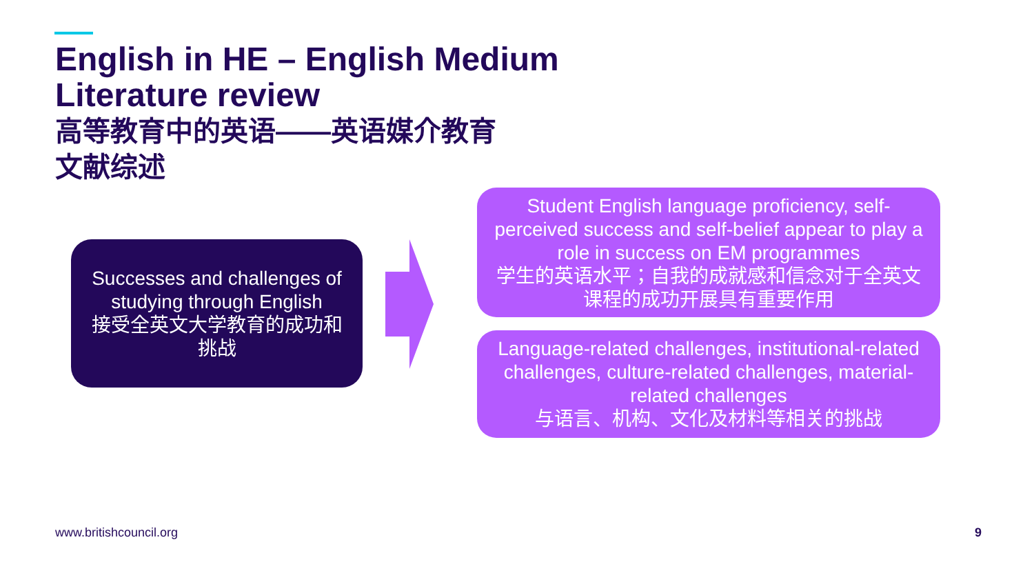English in HE – English Medium
Literature review
高等教育中的英语——英语媒介教育
文献综述
Successes and challenges of studying through English
接受全英文大学教育的成功和挑战
Student English language proficiency, self-perceived success and self-belief appear to play a role in success on EM programmes
学生的英语水平；自我的成就感和信念对于全英文课程的成功开展具有重要作用
Language-related challenges, institutional-related challenges, culture-related challenges, material-related challenges
与语言、机构、文化及材料等相关的挑战
www.britishcouncil.org 9